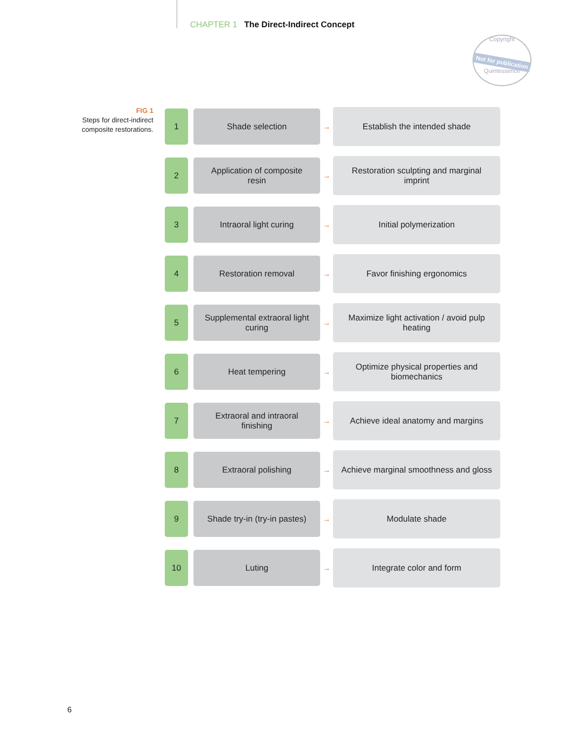CHAPTER 1 The Direct-Indirect Concept
Copyright
Not for publication
Quintessence
FIG 1
Steps for direct-indirect composite restorations.
1 Shade selection
→
Establish the intended shade
2
Application of composite resin
→
Restoration sculpting and marginal imprint
3 Intraoral light curing
→
Initial polymerization
4 Restoration removal
→
Favor finishing ergonomics
5
Supplemental extraoral light curing
→
Maximize light activation / avoid pulp heating
6 Heat tempering
→
Optimize physical properties and biomechanics
7
Extraoral and intraoral finishing
→
Achieve ideal anatomy and margins
8 Extraoral polishing
→
Achieve marginal smoothness and gloss
9
Shade try-in (try-in pastes)
→
Modulate shade
10 Luting
→
Integrate color and form
6